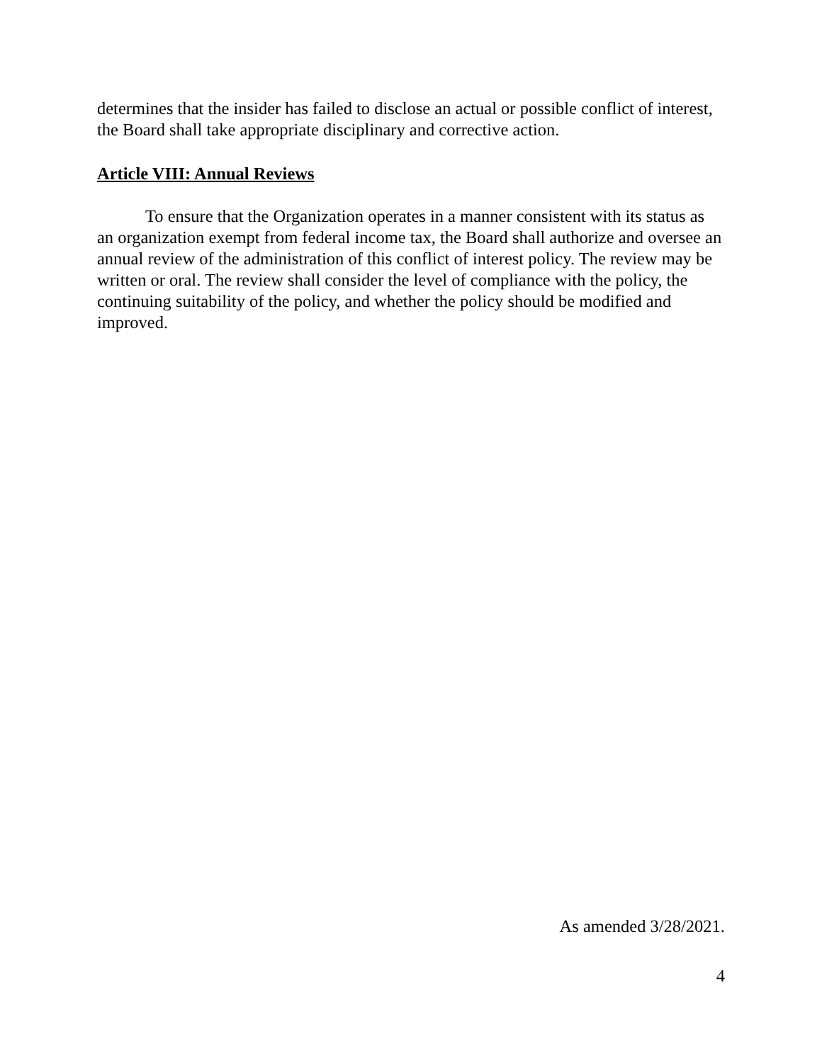determines that the insider has failed to disclose an actual or possible conflict of interest, the Board shall take appropriate disciplinary and corrective action.
Article VIII: Annual Reviews
To ensure that the Organization operates in a manner consistent with its status as an organization exempt from federal income tax, the Board shall authorize and oversee an annual review of the administration of this conflict of interest policy. The review may be written or oral. The review shall consider the level of compliance with the policy, the continuing suitability of the policy, and whether the policy should be modified and improved.
As amended 3/28/2021.
4